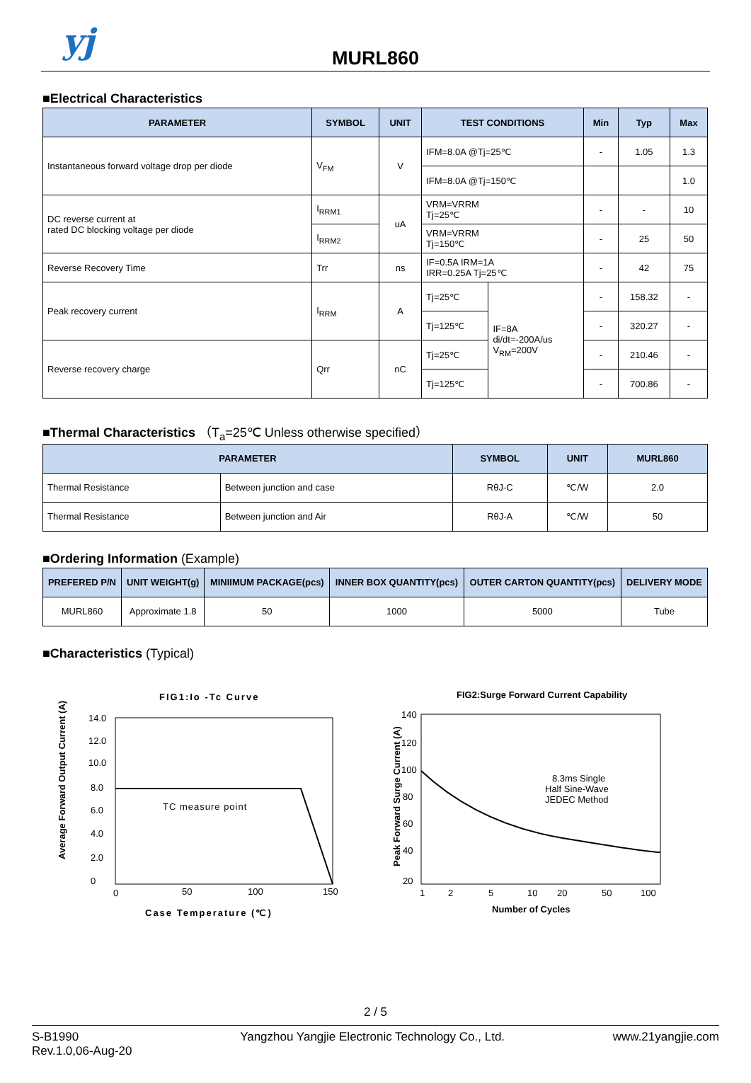yj
MURL860
■Electrical Characteristics
| PARAMETER | SYMBOL | UNIT | TEST CONDITIONS | | Min | Typ | Max |
| --- | --- | --- | --- | --- | --- | --- | --- |
| Instantaneous forward voltage drop per diode | V<sub>FM</sub> | V | IFM=8.0A @Tj=25℃ | | - | 1.05 | 1.3 |
| | | | IFM=8.0A @Tj=150℃ | | | | 1.0 |
| DC reverse current at rated DC blocking voltage per diode | I<sub>RRM1</sub> | uA | VRM=VRRM Tj=25℃ | | - | - | 10 |
| | I<sub>RRM2</sub> | | VRM=VRRM Tj=150℃ | | - | 25 | 50 |
| Reverse Recovery Time | Trr | ns | IF=0.5A IRM=1A IRR=0.25A Tj=25℃ | | - | 42 | 75 |
| Peak recovery current | I<sub>RRM</sub> | A | Tj=25℃ | IF=8A di/dt=-200A/us V<sub>RM</sub>=200V | - | 158.32 | - |
| | | | Tj=125℃ | | - | 320.27 | - |
| Reverse recovery charge | Qrr | nC | Tj=25℃ | | - | 210.46 | - |
| | | | Tj=125℃ | | - | 700.86 | - |
■Thermal Characteristics （T<sub>a</sub>=25℃ Unless otherwise specified）
| PARAMETER | | SYMBOL | UNIT | MURL860 |
| --- | --- | --- | --- | --- |
| Thermal Resistance | Between junction and case | RθJ-C | ℃/W | 2.0 |
| Thermal Resistance | Between junction and Air | RθJ-A | ℃/W | 50 |
■Ordering Information (Example)
| PREFERED P/N | UNIT WEIGHT(g) | MINIIMUM PACKAGE(pcs) | INNER BOX QUANTITY(pcs) | OUTER CARTON QUANTITY(pcs) | DELIVERY MODE |
| --- | --- | --- | --- | --- | --- |
| MURL860 | Approximate 1.8 | 50 | 1000 | 5000 | Tube |
■Characteristics (Typical)
FIG1:Io -Tc Curve
Average Forward Output Current (A)
14.0
12.0
10.0
8.0
6.0
4.0
2.0
0
0
50
100
150
TC measure point
Case Temperature (℃)
FIG2:Surge Forward Current Capability
Peak Forward Surge Current (A)
140
120
100
80
60
40
20
1
2
5
10
20
50
100
8.3ms Single
Half Sine-Wave
JEDEC Method
Number of Cycles
2 / 5
S-B1990
Rev.1.0,06-Aug-20
Yangzhou Yangjie Electronic Technology Co., Ltd.
www.21yangjie.com